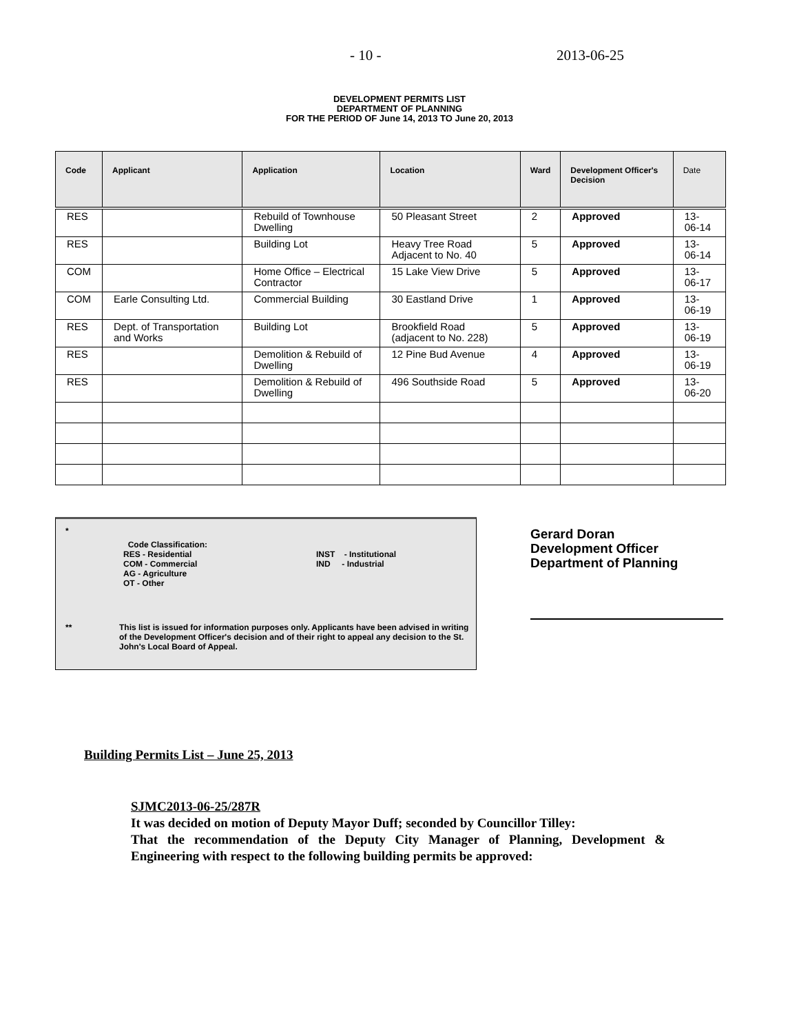- 10 - 2013-06-25
DEVELOPMENT PERMITS LIST
DEPARTMENT OF PLANNING
FOR THE PERIOD OF June 14, 2013 TO June 20, 2013
| Code | Applicant | Application | Location | Ward | Development Officer's Decision | Date |
| --- | --- | --- | --- | --- | --- | --- |
| RES | | Rebuild of Townhouse Dwelling | 50 Pleasant Street | 2 | Approved | 13-06-14 |
| RES | | Building Lot | Heavy Tree Road Adjacent to No. 40 | 5 | Approved | 13-06-14 |
| COM | | Home Office – Electrical Contractor | 15 Lake View Drive | 5 | Approved | 13-06-17 |
| COM | Earle Consulting Ltd. | Commercial Building | 30 Eastland Drive | 1 | Approved | 13-06-19 |
| RES | Dept. of Transportation and Works | Building Lot | Brookfield Road (adjacent to No. 228) | 5 | Approved | 13-06-19 |
| RES | | Demolition & Rebuild of Dwelling | 12 Pine Bud Avenue | 4 | Approved | 13-06-19 |
| RES | | Demolition & Rebuild of Dwelling | 496 Southside Road | 5 | Approved | 13-06-20 |
*
Code Classification:
RES - Residential
COM - Commercial
AG - Agriculture
OT - Other
INST - Institutional
IND - Industrial
** This list is issued for information purposes only. Applicants have been advised in writing of the Development Officer's decision and of their right to appeal any decision to the St. John's Local Board of Appeal.
Gerard Doran
Development Officer
Department of Planning
Building Permits List – June 25, 2013
SJMC2013-06-25/287R
It was decided on motion of Deputy Mayor Duff; seconded by Councillor Tilley:
That the recommendation of the Deputy City Manager of Planning, Development & Engineering with respect to the following building permits be approved: